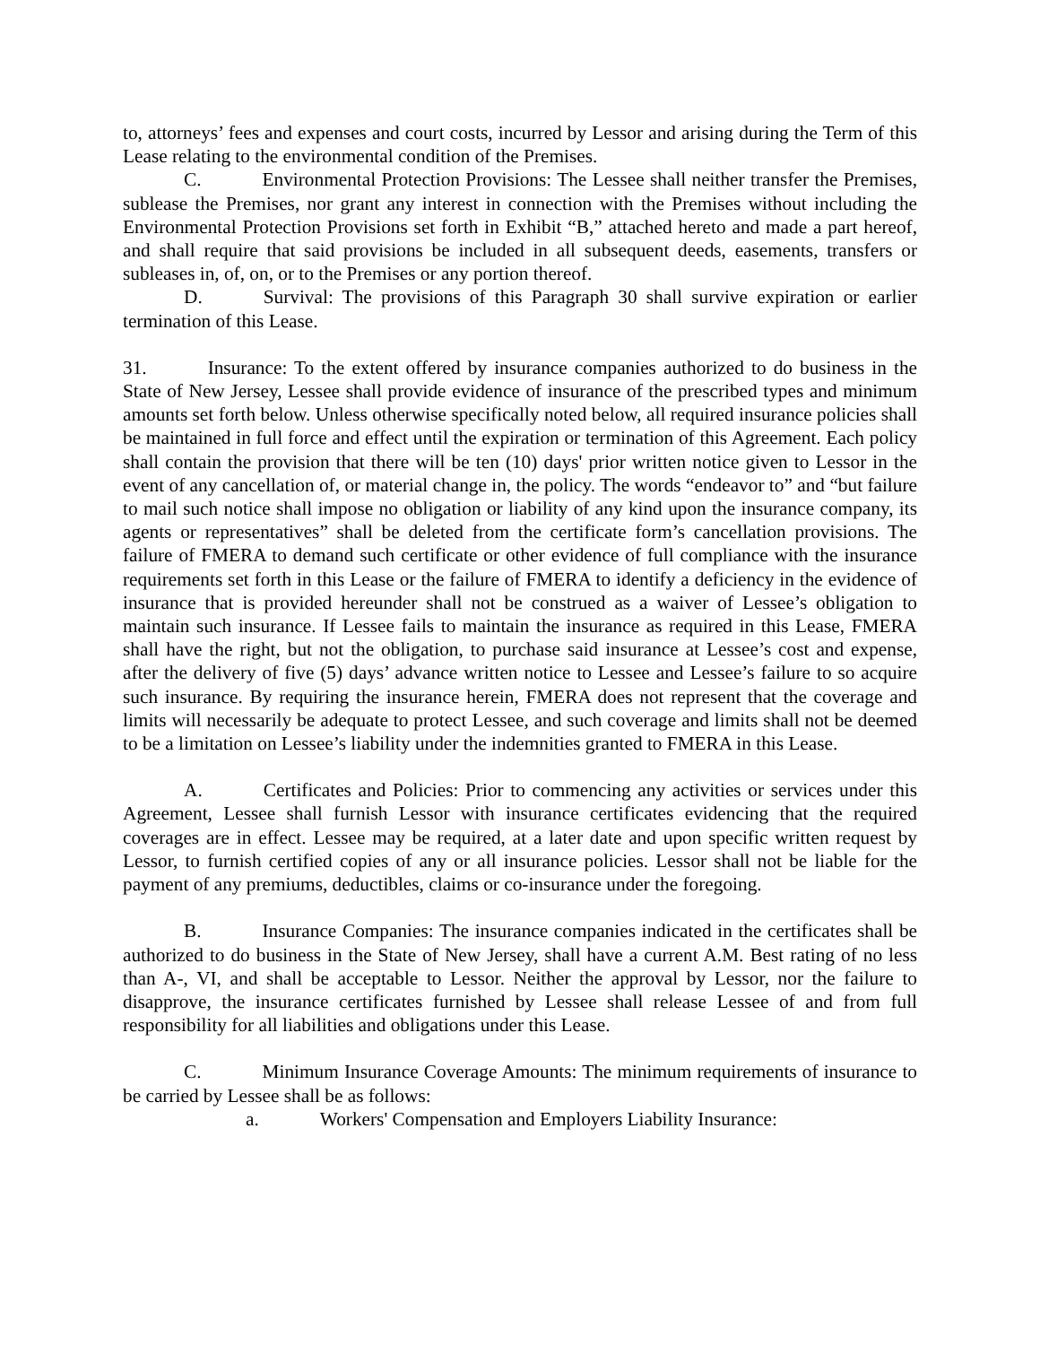to, attorneys’ fees and expenses and court costs, incurred by Lessor and arising during the Term of this Lease relating to the environmental condition of the Premises.
C. Environmental Protection Provisions: The Lessee shall neither transfer the Premises, sublease the Premises, nor grant any interest in connection with the Premises without including the Environmental Protection Provisions set forth in Exhibit “B,” attached hereto and made a part hereof, and shall require that said provisions be included in all subsequent deeds, easements, transfers or subleases in, of, on, or to the Premises or any portion thereof.
D. Survival: The provisions of this Paragraph 30 shall survive expiration or earlier termination of this Lease.
31. Insurance: To the extent offered by insurance companies authorized to do business in the State of New Jersey, Lessee shall provide evidence of insurance of the prescribed types and minimum amounts set forth below. Unless otherwise specifically noted below, all required insurance policies shall be maintained in full force and effect until the expiration or termination of this Agreement. Each policy shall contain the provision that there will be ten (10) days' prior written notice given to Lessor in the event of any cancellation of, or material change in, the policy. The words “endeavor to” and “but failure to mail such notice shall impose no obligation or liability of any kind upon the insurance company, its agents or representatives” shall be deleted from the certificate form’s cancellation provisions. The failure of FMERA to demand such certificate or other evidence of full compliance with the insurance requirements set forth in this Lease or the failure of FMERA to identify a deficiency in the evidence of insurance that is provided hereunder shall not be construed as a waiver of Lessee’s obligation to maintain such insurance. If Lessee fails to maintain the insurance as required in this Lease, FMERA shall have the right, but not the obligation, to purchase said insurance at Lessee’s cost and expense, after the delivery of five (5) days’ advance written notice to Lessee and Lessee’s failure to so acquire such insurance. By requiring the insurance herein, FMERA does not represent that the coverage and limits will necessarily be adequate to protect Lessee, and such coverage and limits shall not be deemed to be a limitation on Lessee’s liability under the indemnities granted to FMERA in this Lease.
A. Certificates and Policies: Prior to commencing any activities or services under this Agreement, Lessee shall furnish Lessor with insurance certificates evidencing that the required coverages are in effect. Lessee may be required, at a later date and upon specific written request by Lessor, to furnish certified copies of any or all insurance policies. Lessor shall not be liable for the payment of any premiums, deductibles, claims or co-insurance under the foregoing.
B. Insurance Companies: The insurance companies indicated in the certificates shall be authorized to do business in the State of New Jersey, shall have a current A.M. Best rating of no less than A-, VI, and shall be acceptable to Lessor. Neither the approval by Lessor, nor the failure to disapprove, the insurance certificates furnished by Lessee shall release Lessee of and from full responsibility for all liabilities and obligations under this Lease.
C. Minimum Insurance Coverage Amounts: The minimum requirements of insurance to be carried by Lessee shall be as follows:
a. Workers' Compensation and Employers Liability Insurance: